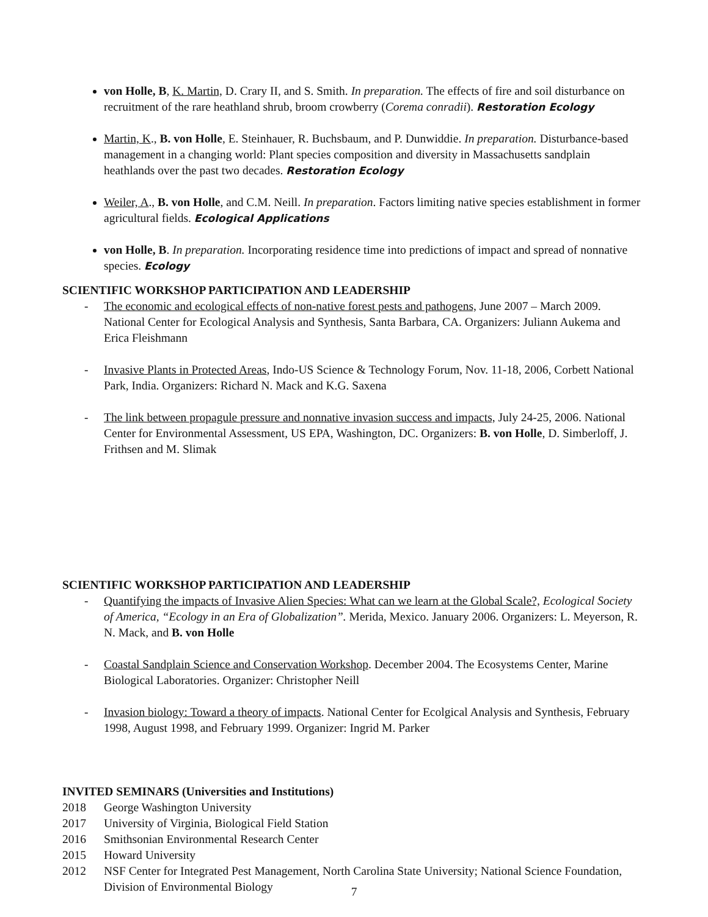von Holle, B, K. Martin, D. Crary II, and S. Smith. In preparation. The effects of fire and soil disturbance on recruitment of the rare heathland shrub, broom crowberry (Corema conradii). Restoration Ecology
Martin, K., B. von Holle, E. Steinhauer, R. Buchsbaum, and P. Dunwiddie. In preparation. Disturbance-based management in a changing world: Plant species composition and diversity in Massachusetts sandplain heathlands over the past two decades. Restoration Ecology
Weiler, A., B. von Holle, and C.M. Neill. In preparation. Factors limiting native species establishment in former agricultural fields. Ecological Applications
von Holle, B. In preparation. Incorporating residence time into predictions of impact and spread of nonnative species. Ecology
SCIENTIFIC WORKSHOP PARTICIPATION AND LEADERSHIP
- The economic and ecological effects of non-native forest pests and pathogens, June 2007 – March 2009. National Center for Ecological Analysis and Synthesis, Santa Barbara, CA. Organizers: Juliann Aukema and Erica Fleishmann
- Invasive Plants in Protected Areas, Indo-US Science & Technology Forum, Nov. 11-18, 2006, Corbett National Park, India. Organizers: Richard N. Mack and K.G. Saxena
- The link between propagule pressure and nonnative invasion success and impacts, July 24-25, 2006. National Center for Environmental Assessment, US EPA, Washington, DC. Organizers: B. von Holle, D. Simberloff, J. Frithsen and M. Slimak
SCIENTIFIC WORKSHOP PARTICIPATION AND LEADERSHIP
- Quantifying the impacts of Invasive Alien Species: What can we learn at the Global Scale?, Ecological Society of America, “Ecology in an Era of Globalization”. Merida, Mexico. January 2006. Organizers: L. Meyerson, R. N. Mack, and B. von Holle
- Coastal Sandplain Science and Conservation Workshop. December 2004. The Ecosystems Center, Marine Biological Laboratories. Organizer: Christopher Neill
- Invasion biology: Toward a theory of impacts. National Center for Ecolgical Analysis and Synthesis, February 1998, August 1998, and February 1999. Organizer: Ingrid M. Parker
INVITED SEMINARS (Universities and Institutions)
2018 George Washington University
2017 University of Virginia, Biological Field Station
2016 Smithsonian Environmental Research Center
2015 Howard University
2012 NSF Center for Integrated Pest Management, North Carolina State University; National Science Foundation, Division of Environmental Biology
7